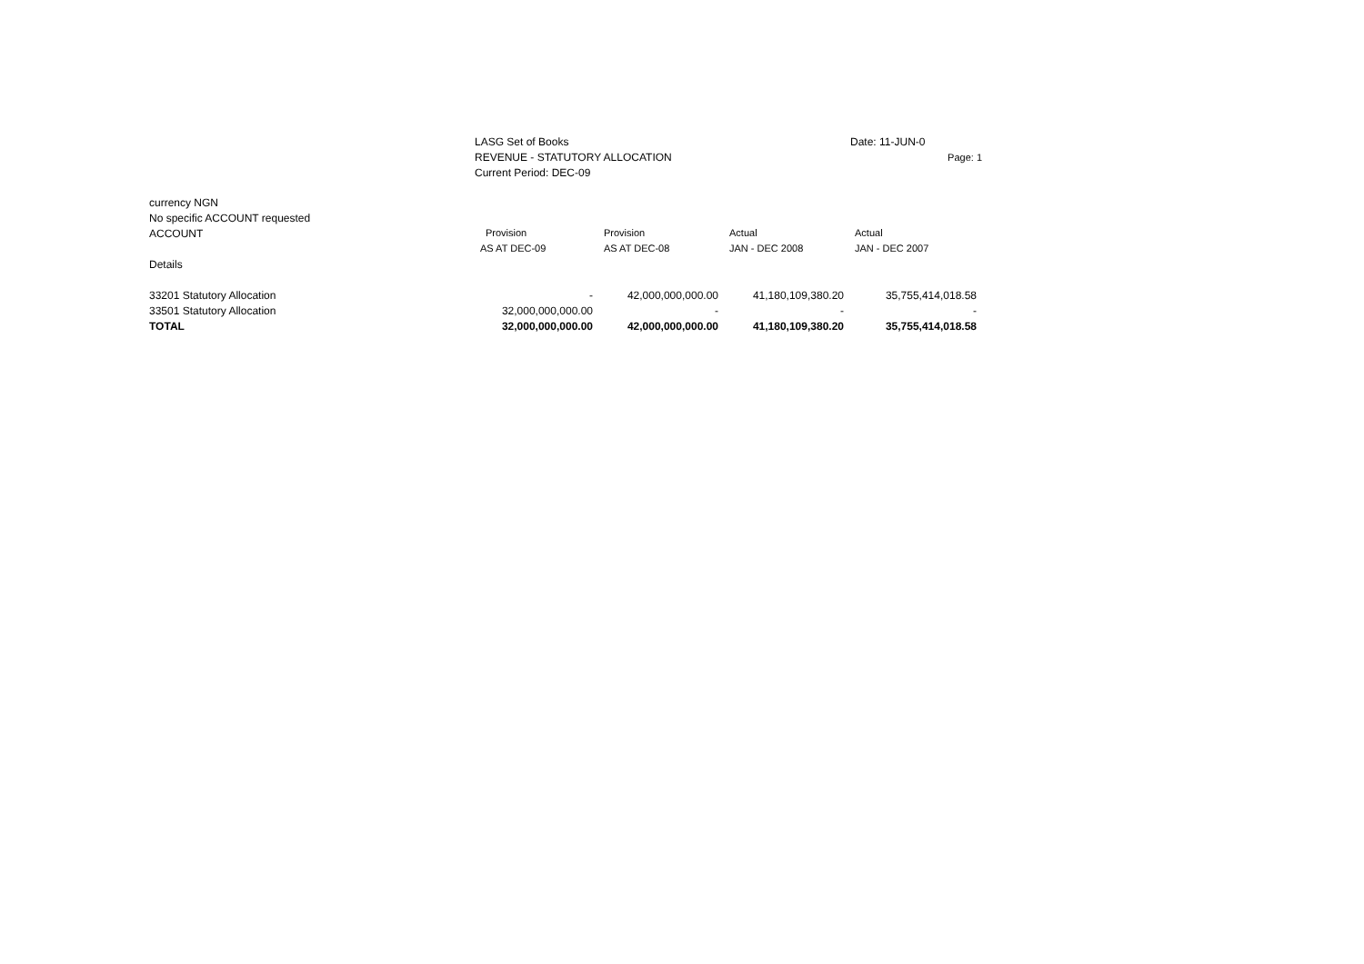LASG Set of Books
REVENUE - STATUTORY ALLOCATION
Current Period: DEC-09
Date: 11-JUN-0
Page: 1
| currency NGN | | | | |
| No specific ACCOUNT requested | | | | |
| ACCOUNT | Provision | Provision | Actual | Actual |
| | AS AT DEC-09 | AS AT DEC-08 | JAN - DEC 2008 | JAN - DEC 2007 |
| Details | | | | |
| 33201 Statutory Allocation | - | 42,000,000,000.00 | 41,180,109,380.20 | 35,755,414,018.58 |
| 33501 Statutory Allocation | 32,000,000,000.00 | - | - | - |
| TOTAL | 32,000,000,000.00 | 42,000,000,000.00 | 41,180,109,380.20 | 35,755,414,018.58 |